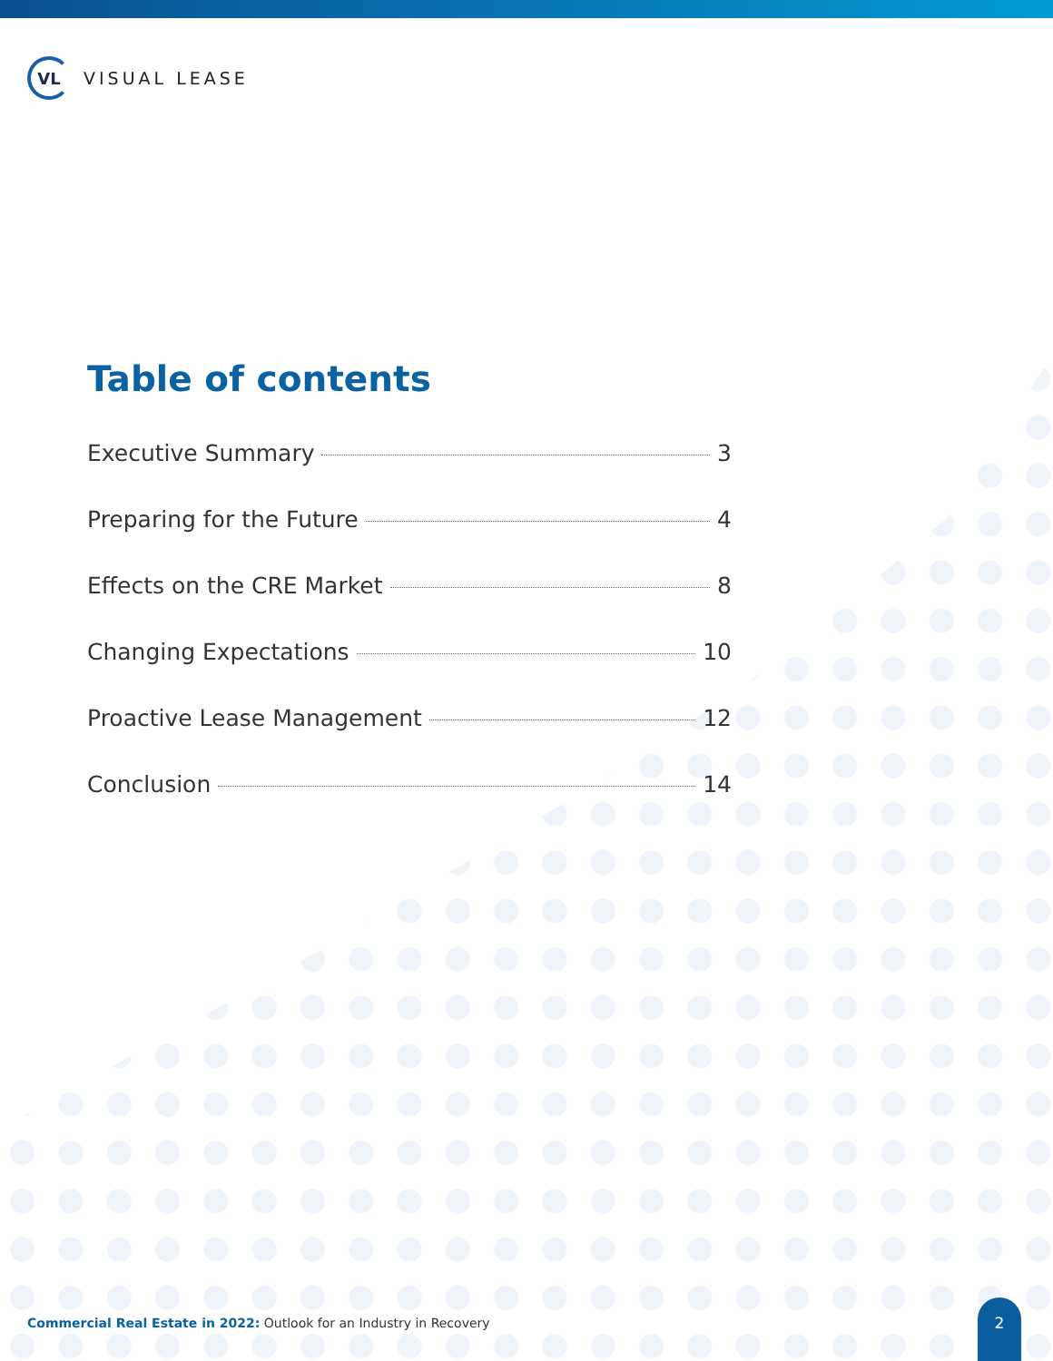VL
VISUAL LEASE
Table of contents
Executive Summary 3
Preparing for the Future 4
Effects on the CRE Market 8
Changing Expectations 10
Proactive Lease Management 12
Conclusion 14
Commercial Real Estate in 2022: Outlook for an Industry in Recovery
2